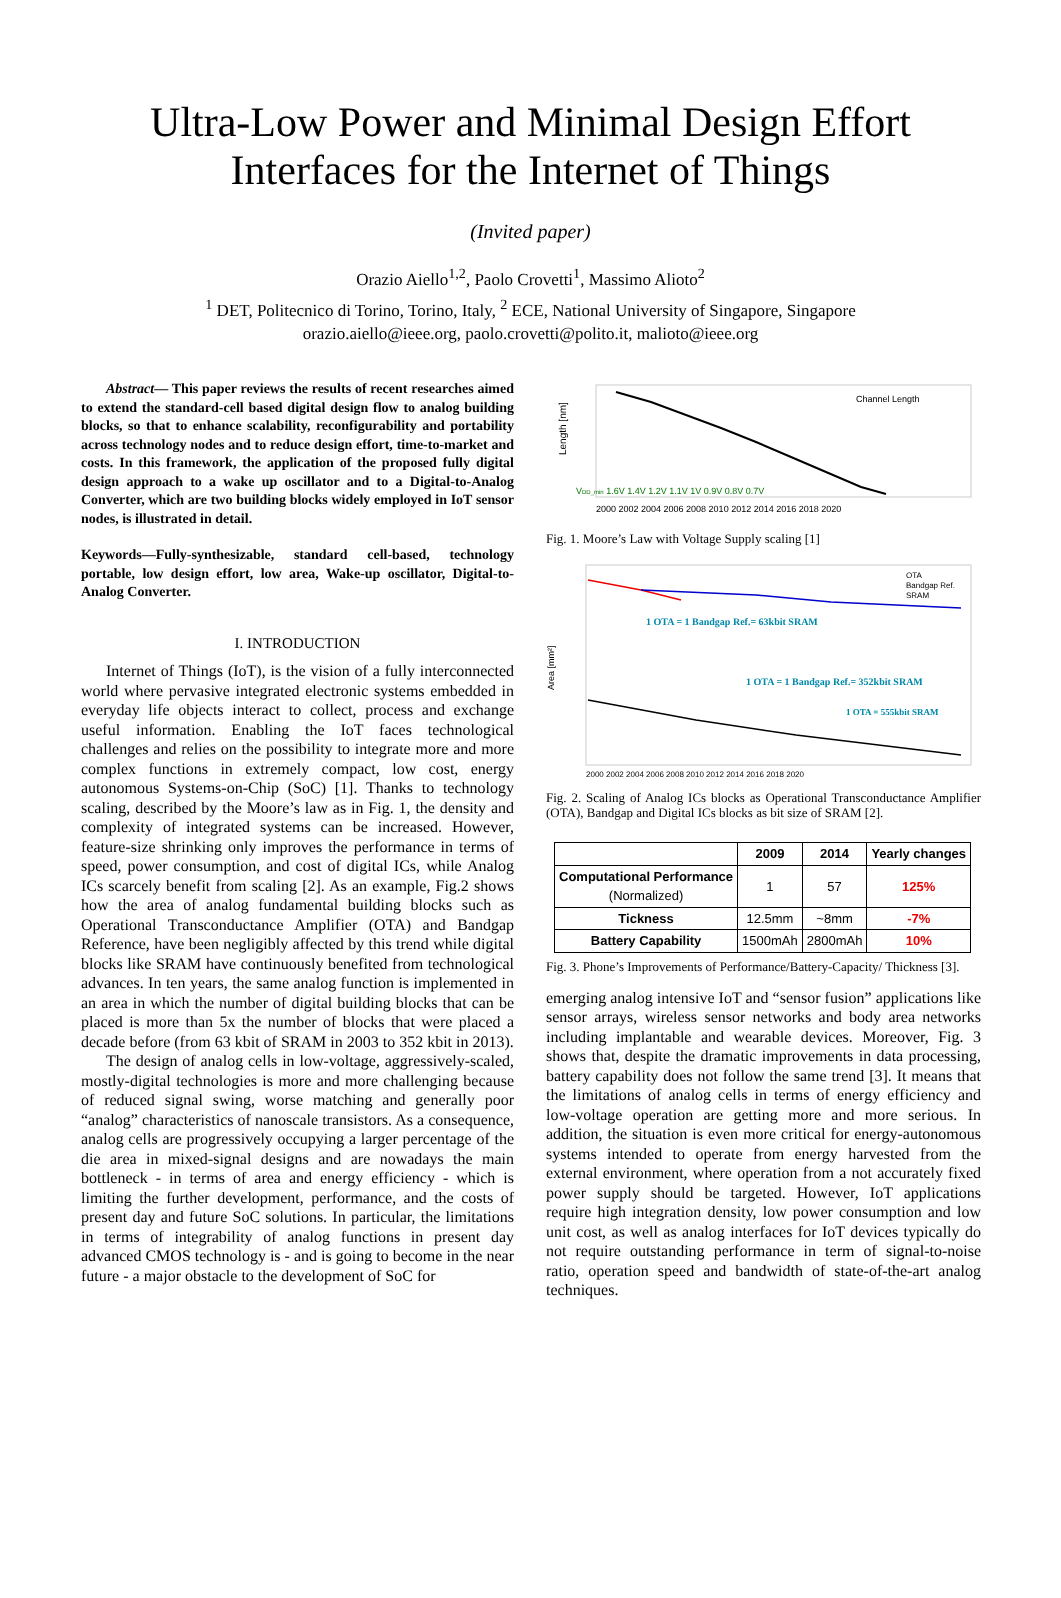Ultra-Low Power and Minimal Design Effort
Interfaces for the Internet of Things
(Invited paper)
Orazio Aiello<sup>1,2</sup>, Paolo Crovetti<sup>1</sup>, Massimo Alioto<sup>2</sup>
<sup>1</sup> DET, Politecnico di Torino, Torino, Italy, <sup>2</sup> ECE, National University of Singapore, Singapore
orazio.aiello@ieee.org, paolo.crovetti@polito.it, malioto@ieee.org
Abstract— This paper reviews the results of recent researches aimed to extend the standard-cell based digital design flow to analog building blocks, so that to enhance scalability, reconfigurability and portability across technology nodes and to reduce design effort, time-to-market and costs. In this framework, the application of the proposed fully digital design approach to a wake up oscillator and to a Digital-to-Analog Converter, which are two building blocks widely employed in IoT sensor nodes, is illustrated in detail.
Keywords—Fully-synthesizable, standard cell-based, technology portable, low design effort, low area, Wake-up oscillator, Digital-to-Analog Converter.
I. INTRODUCTION
Internet of Things (IoT), is the vision of a fully interconnected world where pervasive integrated electronic systems embedded in everyday life objects interact to collect, process and exchange useful information. Enabling the IoT faces technological challenges and relies on the possibility to integrate more and more complex functions in extremely compact, low cost, energy autonomous Systems-on-Chip (SoC) [1]. Thanks to technology scaling, described by the Moore’s law as in Fig. 1, the density and complexity of integrated systems can be increased. However, feature-size shrinking only improves the performance in terms of speed, power consumption, and cost of digital ICs, while Analog ICs scarcely benefit from scaling [2]. As an example, Fig.2 shows how the area of analog fundamental building blocks such as Operational Transconductance Amplifier (OTA) and Bandgap Reference, have been negligibly affected by this trend while digital blocks like SRAM have continuously benefited from technological advances. In ten years, the same analog function is implemented in an area in which the number of digital building blocks that can be placed is more than 5x the number of blocks that were placed a decade before (from 63 kbit of SRAM in 2003 to 352 kbit in 2013).
The design of analog cells in low-voltage, aggressively-scaled, mostly-digital technologies is more and more challenging because of reduced signal swing, worse matching and generally poor “analog” characteristics of nanoscale transistors. As a consequence, analog cells are progressively occupying a larger percentage of the die area in mixed-signal designs and are nowadays the main bottleneck - in terms of area and energy efficiency - which is limiting the further development, performance, and the costs of present day and future SoC solutions. In particular, the limitations in terms of integrability of analog functions in present day advanced CMOS technology is - and is going to become in the near future - a major obstacle to the development of SoC for
Length [nm]
Channel Length
VDD_min 1.6V 1.4V 1.2V 1.1V 1V 0.9V 0.8V 0.7V
2000 2002 2004 2006 2008 2010 2012 2014 2016 2018 2020
Fig. 1. Moore’s Law with Voltage Supply scaling [1]
Area [mm²]
OTA
Bandgap Ref.
SRAM
1 OTA = 1 Bandgap Ref.= 63kbit SRAM
1 OTA = 1 Bandgap Ref.= 352kbit SRAM
1 OTA = 555kbit SRAM
2000 2002 2004 2006 2008 2010 2012 2014 2016 2018 2020
Fig. 2. Scaling of Analog ICs blocks as Operational Transconductance Amplifier (OTA), Bandgap and Digital ICs blocks as bit size of SRAM [2].
| | 2009 | 2014 | Yearly changes |
| --- | --- | --- | --- |
| Computational Performance (Normalized) | 1 | 57 | 125% |
| Tickness | 12.5mm | ~8mm | -7% |
| Battery Capability | 1500mAh | 2800mAh | 10% |
Fig. 3. Phone’s Improvements of Performance/Battery-Capacity/ Thickness [3].
emerging analog intensive IoT and “sensor fusion” applications like sensor arrays, wireless sensor networks and body area networks including implantable and wearable devices. Moreover, Fig. 3 shows that, despite the dramatic improvements in data processing, battery capability does not follow the same trend [3]. It means that the limitations of analog cells in terms of energy efficiency and low-voltage operation are getting more and more serious. In addition, the situation is even more critical for energy-autonomous systems intended to operate from energy harvested from the external environment, where operation from a not accurately fixed power supply should be targeted. However, IoT applications require high integration density, low power consumption and low unit cost, as well as analog interfaces for IoT devices typically do not require outstanding performance in term of signal-to-noise ratio, operation speed and bandwidth of state-of-the-art analog techniques.